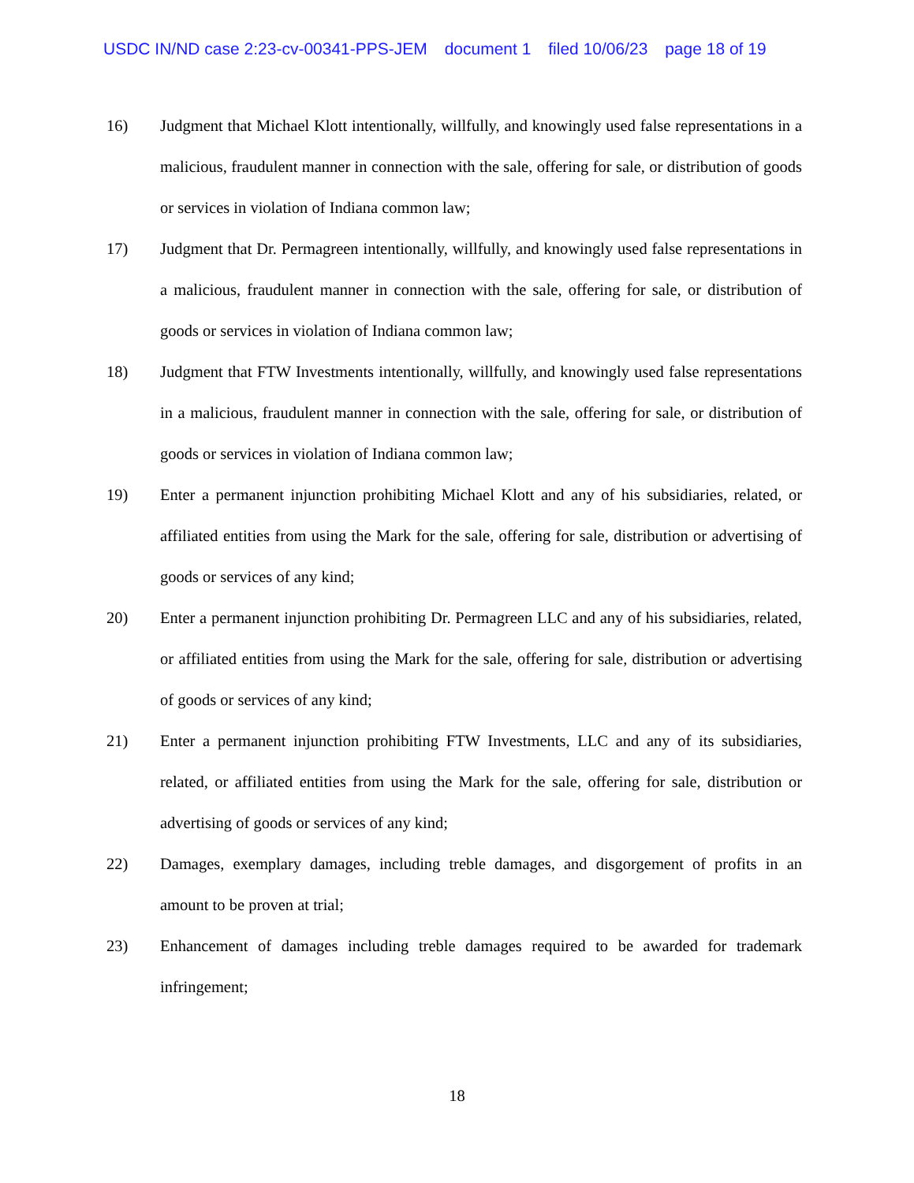USDC IN/ND case 2:23-cv-00341-PPS-JEM document 1 filed 10/06/23 page 18 of 19
16) Judgment that Michael Klott intentionally, willfully, and knowingly used false representations in a malicious, fraudulent manner in connection with the sale, offering for sale, or distribution of goods or services in violation of Indiana common law;
17) Judgment that Dr. Permagreen intentionally, willfully, and knowingly used false representations in a malicious, fraudulent manner in connection with the sale, offering for sale, or distribution of goods or services in violation of Indiana common law;
18) Judgment that FTW Investments intentionally, willfully, and knowingly used false representations in a malicious, fraudulent manner in connection with the sale, offering for sale, or distribution of goods or services in violation of Indiana common law;
19) Enter a permanent injunction prohibiting Michael Klott and any of his subsidiaries, related, or affiliated entities from using the Mark for the sale, offering for sale, distribution or advertising of goods or services of any kind;
20) Enter a permanent injunction prohibiting Dr. Permagreen LLC and any of his subsidiaries, related, or affiliated entities from using the Mark for the sale, offering for sale, distribution or advertising of goods or services of any kind;
21) Enter a permanent injunction prohibiting FTW Investments, LLC and any of its subsidiaries, related, or affiliated entities from using the Mark for the sale, offering for sale, distribution or advertising of goods or services of any kind;
22) Damages, exemplary damages, including treble damages, and disgorgement of profits in an amount to be proven at trial;
23) Enhancement of damages including treble damages required to be awarded for trademark infringement;
18